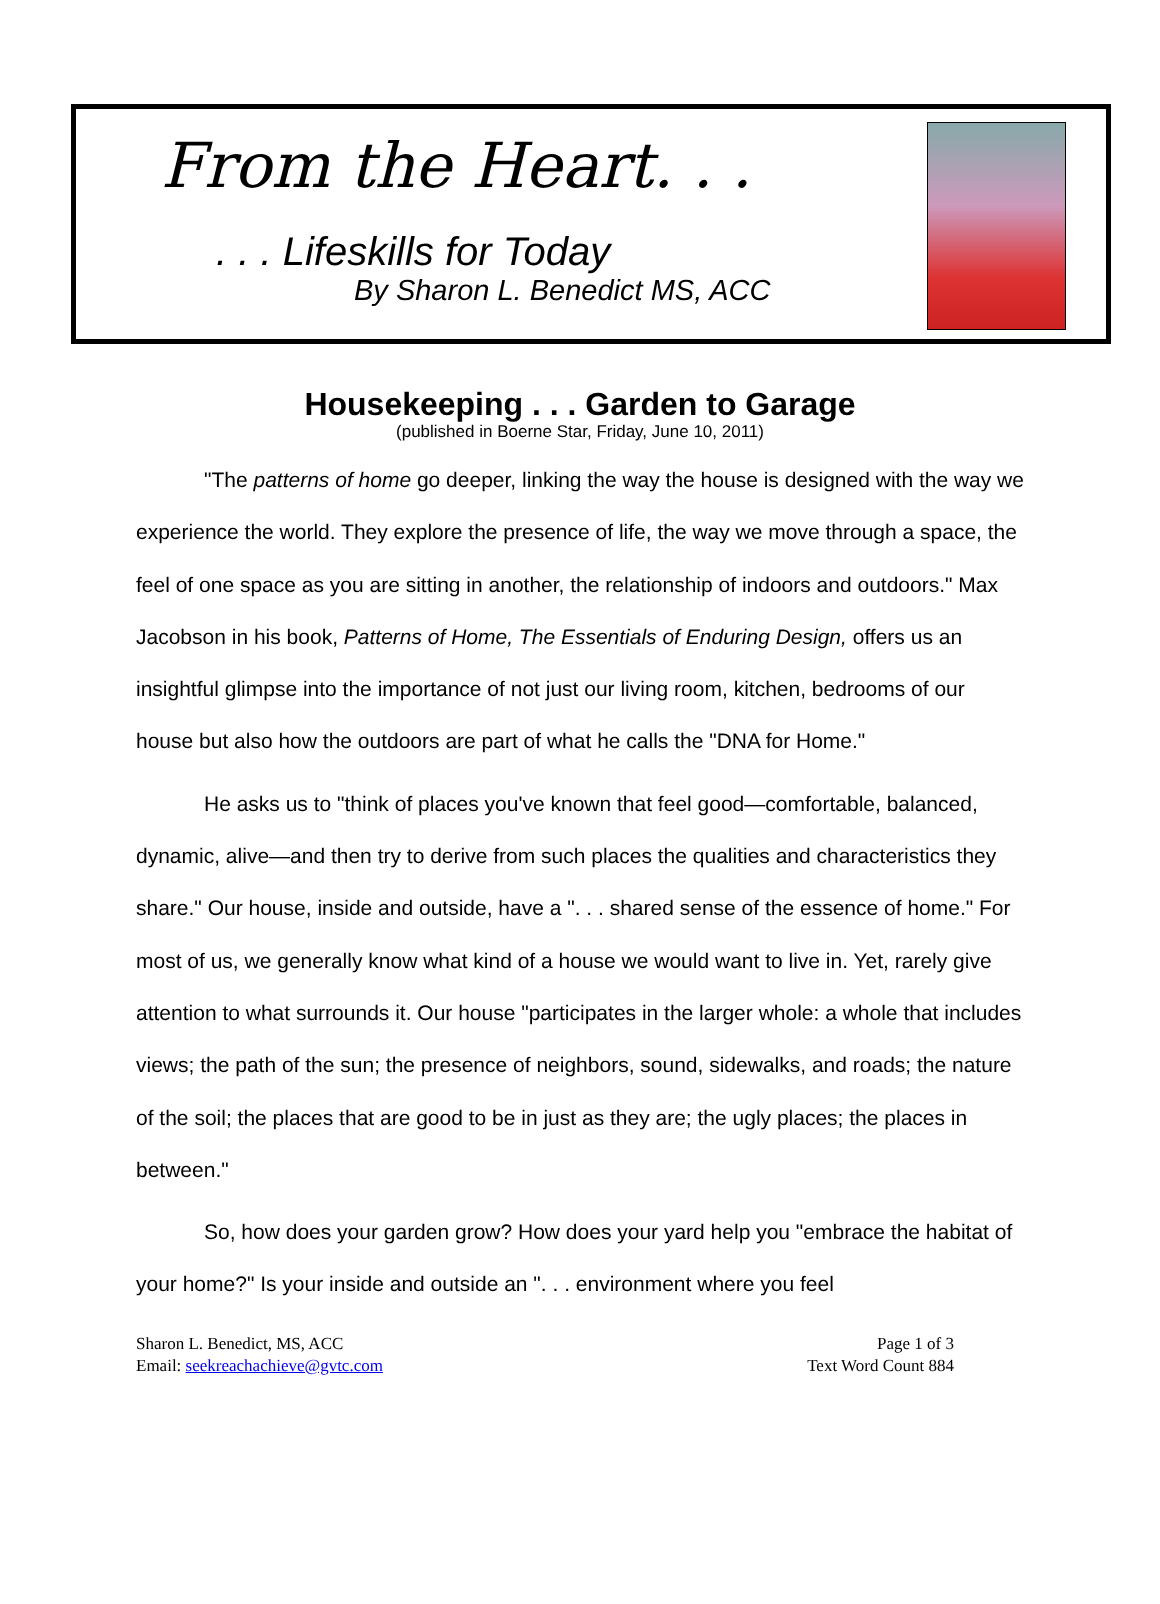From the Heart. . .
. . . Lifeskills for Today
By Sharon L. Benedict MS, ACC
Housekeeping . . . Garden to Garage
(published in Boerne Star, Friday, June 10, 2011)
"The patterns of home go deeper, linking the way the house is designed with the way we experience the world. They explore the presence of life, the way we move through a space, the feel of one space as you are sitting in another, the relationship of indoors and outdoors." Max Jacobson in his book, Patterns of Home, The Essentials of Enduring Design, offers us an insightful glimpse into the importance of not just our living room, kitchen, bedrooms of our house but also how the outdoors are part of what he calls the "DNA for Home."
He asks us to "think of places you've known that feel good—comfortable, balanced, dynamic, alive—and then try to derive from such places the qualities and characteristics they share." Our house, inside and outside, have a ". . . shared sense of the essence of home." For most of us, we generally know what kind of a house we would want to live in. Yet, rarely give attention to what surrounds it. Our house "participates in the larger whole: a whole that includes views; the path of the sun; the presence of neighbors, sound, sidewalks, and roads; the nature of the soil; the places that are good to be in just as they are; the ugly places; the places in between."
So, how does your garden grow? How does your yard help you "embrace the habitat of your home?" Is your inside and outside an ". . . environment where you feel
Sharon L. Benedict, MS, ACC
Email: seekreachachieve@gvtc.com
Page 1 of 3
Text Word Count 884